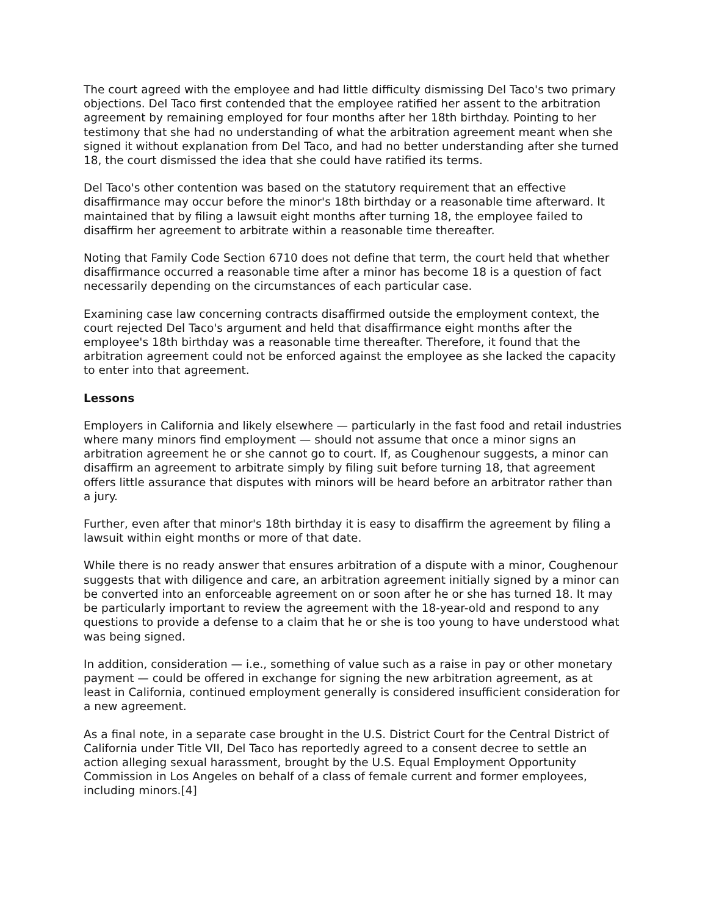The court agreed with the employee and had little difficulty dismissing Del Taco's two primary objections. Del Taco first contended that the employee ratified her assent to the arbitration agreement by remaining employed for four months after her 18th birthday. Pointing to her testimony that she had no understanding of what the arbitration agreement meant when she signed it without explanation from Del Taco, and had no better understanding after she turned 18, the court dismissed the idea that she could have ratified its terms.
Del Taco's other contention was based on the statutory requirement that an effective disaffirmance may occur before the minor's 18th birthday or a reasonable time afterward. It maintained that by filing a lawsuit eight months after turning 18, the employee failed to disaffirm her agreement to arbitrate within a reasonable time thereafter.
Noting that Family Code Section 6710 does not define that term, the court held that whether disaffirmance occurred a reasonable time after a minor has become 18 is a question of fact necessarily depending on the circumstances of each particular case.
Examining case law concerning contracts disaffirmed outside the employment context, the court rejected Del Taco's argument and held that disaffirmance eight months after the employee's 18th birthday was a reasonable time thereafter. Therefore, it found that the arbitration agreement could not be enforced against the employee as she lacked the capacity to enter into that agreement.
Lessons
Employers in California and likely elsewhere — particularly in the fast food and retail industries where many minors find employment — should not assume that once a minor signs an arbitration agreement he or she cannot go to court. If, as Coughenour suggests, a minor can disaffirm an agreement to arbitrate simply by filing suit before turning 18, that agreement offers little assurance that disputes with minors will be heard before an arbitrator rather than a jury.
Further, even after that minor's 18th birthday it is easy to disaffirm the agreement by filing a lawsuit within eight months or more of that date.
While there is no ready answer that ensures arbitration of a dispute with a minor, Coughenour suggests that with diligence and care, an arbitration agreement initially signed by a minor can be converted into an enforceable agreement on or soon after he or she has turned 18. It may be particularly important to review the agreement with the 18-year-old and respond to any questions to provide a defense to a claim that he or she is too young to have understood what was being signed.
In addition, consideration — i.e., something of value such as a raise in pay or other monetary payment — could be offered in exchange for signing the new arbitration agreement, as at least in California, continued employment generally is considered insufficient consideration for a new agreement.
As a final note, in a separate case brought in the U.S. District Court for the Central District of California under Title VII, Del Taco has reportedly agreed to a consent decree to settle an action alleging sexual harassment, brought by the U.S. Equal Employment Opportunity Commission in Los Angeles on behalf of a class of female current and former employees, including minors.[4]